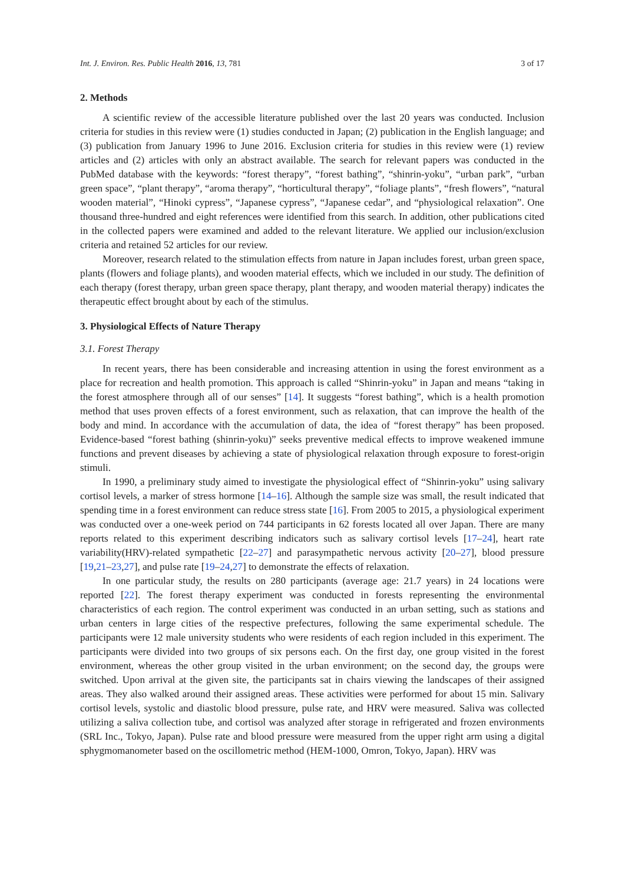Int. J. Environ. Res. Public Health 2016, 13, 781 3 of 17
2. Methods
A scientific review of the accessible literature published over the last 20 years was conducted. Inclusion criteria for studies in this review were (1) studies conducted in Japan; (2) publication in the English language; and (3) publication from January 1996 to June 2016. Exclusion criteria for studies in this review were (1) review articles and (2) articles with only an abstract available. The search for relevant papers was conducted in the PubMed database with the keywords: “forest therapy”, “forest bathing”, “shinrin-yoku”, “urban park”, “urban green space”, “plant therapy”, “aroma therapy”, “horticultural therapy”, “foliage plants”, “fresh flowers”, “natural wooden material”, “Hinoki cypress”, “Japanese cypress”, “Japanese cedar”, and “physiological relaxation”. One thousand three-hundred and eight references were identified from this search. In addition, other publications cited in the collected papers were examined and added to the relevant literature. We applied our inclusion/exclusion criteria and retained 52 articles for our review.
Moreover, research related to the stimulation effects from nature in Japan includes forest, urban green space, plants (flowers and foliage plants), and wooden material effects, which we included in our study. The definition of each therapy (forest therapy, urban green space therapy, plant therapy, and wooden material therapy) indicates the therapeutic effect brought about by each of the stimulus.
3. Physiological Effects of Nature Therapy
3.1. Forest Therapy
In recent years, there has been considerable and increasing attention in using the forest environment as a place for recreation and health promotion. This approach is called “Shinrin-yoku” in Japan and means “taking in the forest atmosphere through all of our senses” [14]. It suggests “forest bathing”, which is a health promotion method that uses proven effects of a forest environment, such as relaxation, that can improve the health of the body and mind. In accordance with the accumulation of data, the idea of “forest therapy” has been proposed. Evidence-based “forest bathing (shinrin-yoku)” seeks preventive medical effects to improve weakened immune functions and prevent diseases by achieving a state of physiological relaxation through exposure to forest-origin stimuli.
In 1990, a preliminary study aimed to investigate the physiological effect of “Shinrin-yoku” using salivary cortisol levels, a marker of stress hormone [14–16]. Although the sample size was small, the result indicated that spending time in a forest environment can reduce stress state [16]. From 2005 to 2015, a physiological experiment was conducted over a one-week period on 744 participants in 62 forests located all over Japan. There are many reports related to this experiment describing indicators such as salivary cortisol levels [17–24], heart rate variability(HRV)-related sympathetic [22–27] and parasympathetic nervous activity [20–27], blood pressure [19,21–23,27], and pulse rate [19–24,27] to demonstrate the effects of relaxation.
In one particular study, the results on 280 participants (average age: 21.7 years) in 24 locations were reported [22]. The forest therapy experiment was conducted in forests representing the environmental characteristics of each region. The control experiment was conducted in an urban setting, such as stations and urban centers in large cities of the respective prefectures, following the same experimental schedule. The participants were 12 male university students who were residents of each region included in this experiment. The participants were divided into two groups of six persons each. On the first day, one group visited in the forest environment, whereas the other group visited in the urban environment; on the second day, the groups were switched. Upon arrival at the given site, the participants sat in chairs viewing the landscapes of their assigned areas. They also walked around their assigned areas. These activities were performed for about 15 min. Salivary cortisol levels, systolic and diastolic blood pressure, pulse rate, and HRV were measured. Saliva was collected utilizing a saliva collection tube, and cortisol was analyzed after storage in refrigerated and frozen environments (SRL Inc., Tokyo, Japan). Pulse rate and blood pressure were measured from the upper right arm using a digital sphygmomanometer based on the oscillometric method (HEM-1000, Omron, Tokyo, Japan). HRV was